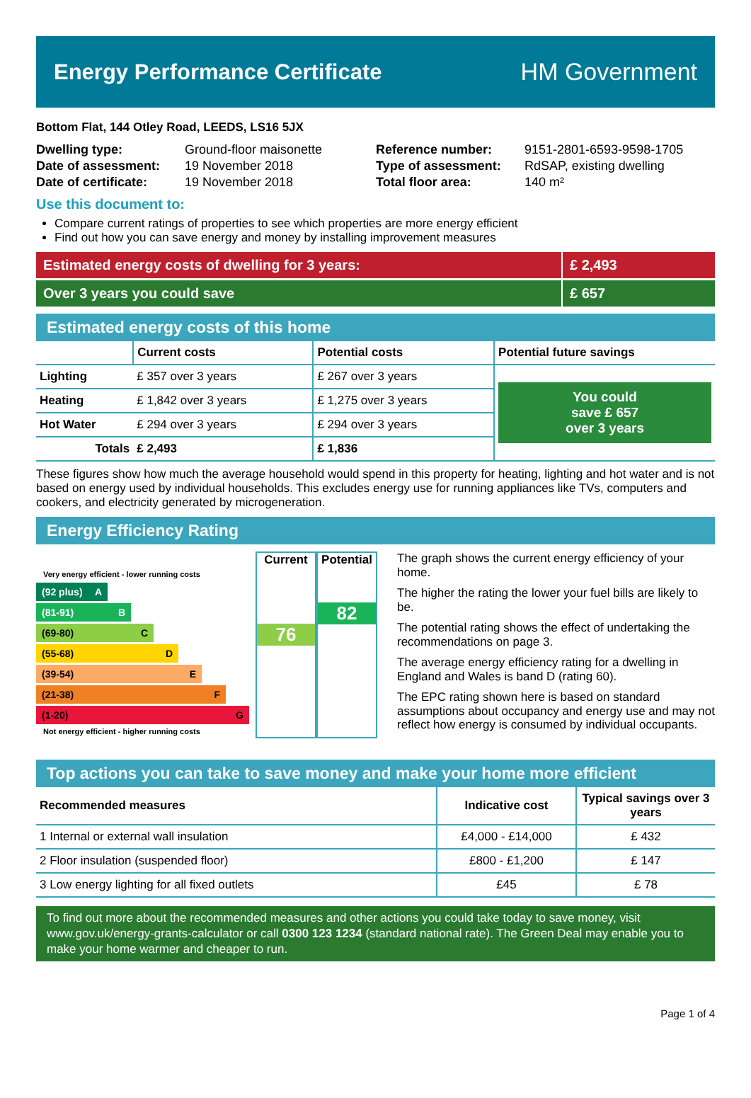Energy Performance Certificate HM Government
Bottom Flat, 144 Otley Road, LEEDS, LS16 5JX
| Dwelling type: | Ground-floor maisonette |
| Date of assessment: | 19 November 2018 |
| Date of certificate: | 19 November 2018 |
| Reference number: | 9151-2801-6593-9598-1705 |
| Type of assessment: | RdSAP, existing dwelling |
| Total floor area: | 140 m² |
Use this document to:
Compare current ratings of properties to see which properties are more energy efficient
Find out how you can save energy and money by installing improvement measures
Estimated energy costs of dwelling for 3 years:
£ 2,493
Over 3 years you could save £ 657
Estimated energy costs of this home
| | Current costs | Potential costs | Potential future savings |
| --- | --- | --- | --- |
| Lighting | £ 357 over 3 years | £ 267 over 3 years | You could save £ 657 over 3 years |
| Heating | £ 1,842 over 3 years | £ 1,275 over 3 years | |
| Hot Water | £ 294 over 3 years | £ 294 over 3 years | |
| Totals | £ 2,493 | £ 1,836 | |
These figures show how much the average household would spend in this property for heating, lighting and hot water and is not based on energy used by individual households. This excludes energy use for running appliances like TVs, computers and cookers, and electricity generated by microgeneration.
Energy Efficiency Rating
Very energy efficient - lower running costs
(92 plus) A
(81-91) B
(69-80) C
(55-68) D
(39-54) E
(21-38) F
(1-20) G
Not energy efficient - higher running costs
Current
76
Potential
82
The graph shows the current energy efficiency of your home.
The higher the rating the lower your fuel bills are likely to be.
The potential rating shows the effect of undertaking the recommendations on page 3.
The average energy efficiency rating for a dwelling in England and Wales is band D (rating 60).
The EPC rating shown here is based on standard assumptions about occupancy and energy use and may not reflect how energy is consumed by individual occupants.
Top actions you can take to save money and make your home more efficient
| Recommended measures | Indicative cost | Typical savings over 3 years |
| --- | --- | --- |
| 1 Internal or external wall insulation | £4,000 - £14,000 | £ 432 |
| 2 Floor insulation (suspended floor) | £800 - £1,200 | £ 147 |
| 3 Low energy lighting for all fixed outlets | £45 | £ 78 |
To find out more about the recommended measures and other actions you could take today to save money, visit www.gov.uk/energy-grants-calculator or call 0300 123 1234 (standard national rate). The Green Deal may enable you to make your home warmer and cheaper to run.
Page 1 of 4